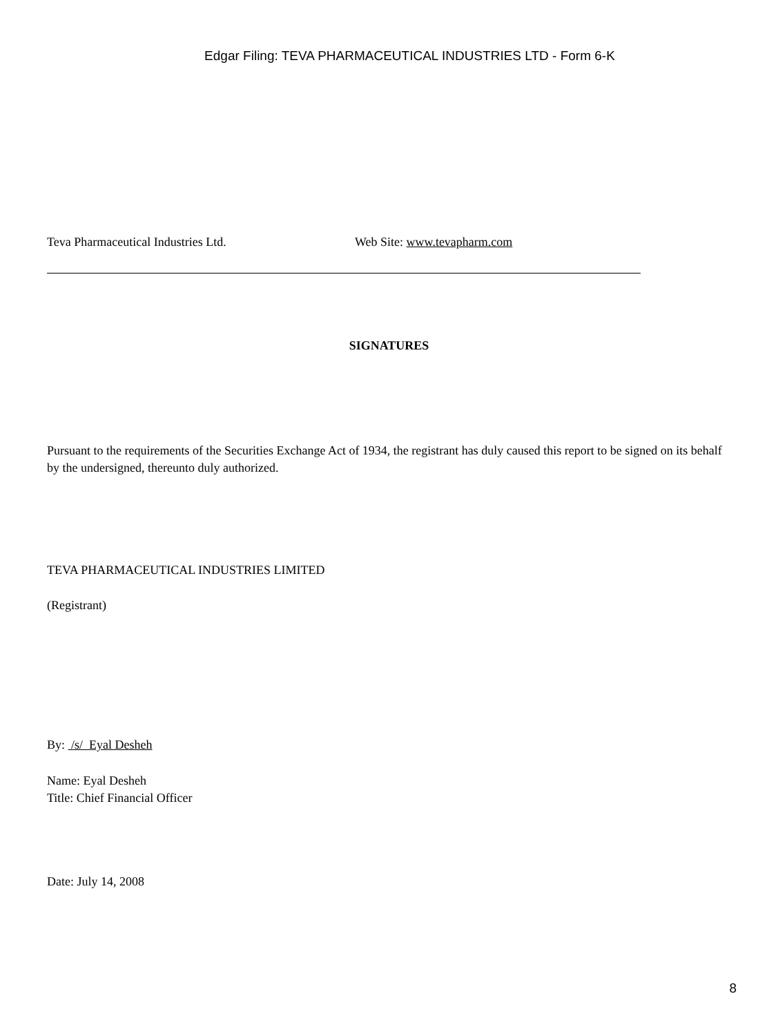Edgar Filing: TEVA PHARMACEUTICAL INDUSTRIES LTD - Form 6-K
Teva Pharmaceutical Industries Ltd. Web Site: www.tevapharm.com
SIGNATURES
Pursuant to the requirements of the Securities Exchange Act of 1934, the registrant has duly caused this report to be signed on its behalf by the undersigned, thereunto duly authorized.
TEVA PHARMACEUTICAL INDUSTRIES LIMITED
(Registrant)
By: /s/ Eyal Desheh
Name: Eyal Desheh
Title: Chief Financial Officer
Date: July 14, 2008
8